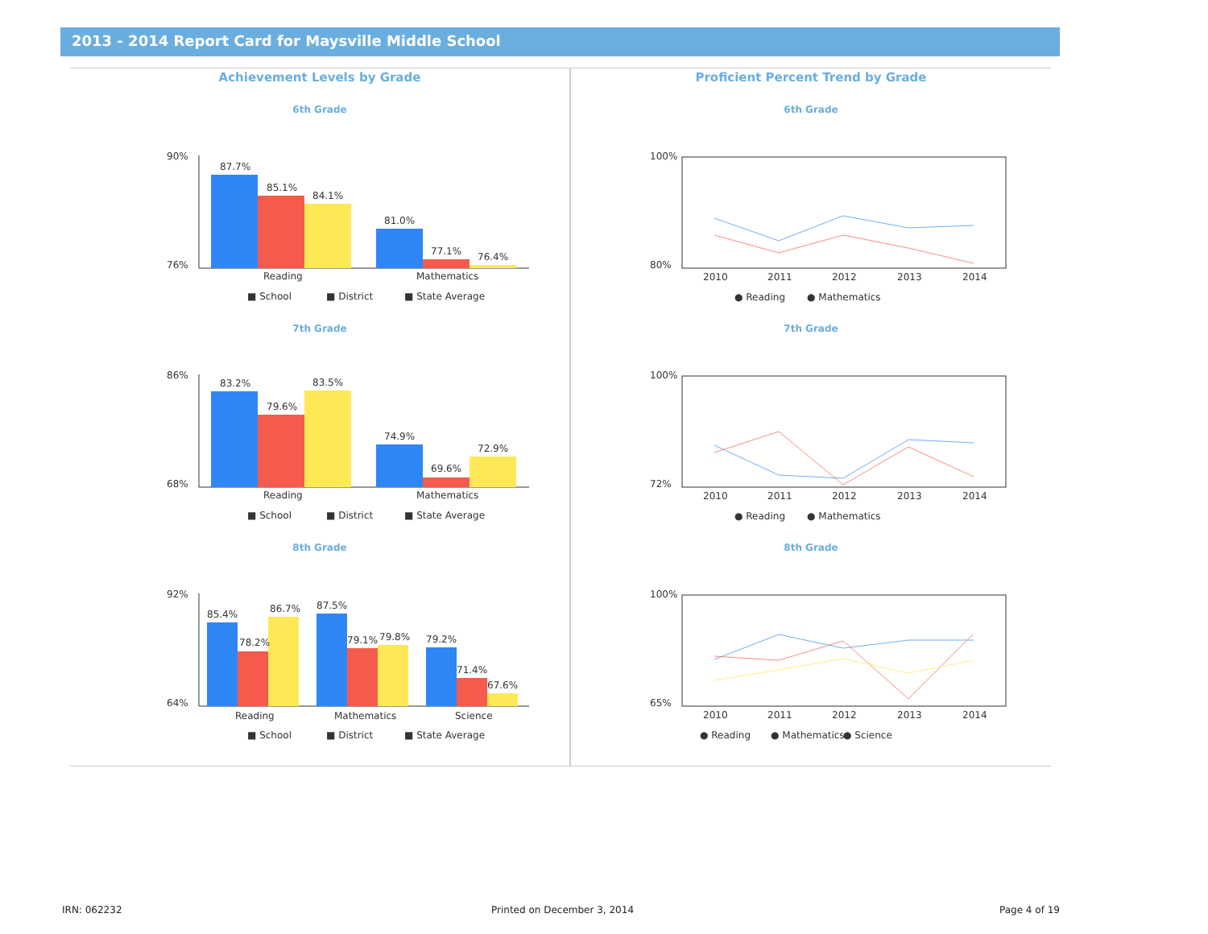2013 - 2014 Report Card for Maysville Middle School
Achievement Levels by Grade
6th Grade
90%
76%
87.7%
85.1%
84.1%
81.0%
77.1%
76.4%
Reading
Mathematics
■ School
■ District
■ State Average
7th Grade
86%
68%
83.2%
79.6%
83.5%
74.9%
69.6%
72.9%
Reading
Mathematics
■ School
■ District
■ State Average
8th Grade
92%
64%
85.4%
78.2%
86.7%
87.5%
79.1%
79.8%
79.2%
71.4%
67.6%
Reading
Mathematics
Science
■ School
■ District
■ State Average
Proficient Percent Trend by Grade
6th Grade
100%
80%
2010
2011
2012
2013
2014
● Reading
● Mathematics
7th Grade
100%
72%
2010
2011
2012
2013
2014
● Reading
● Mathematics
8th Grade
100%
65%
2010
2011
2012
2013
2014
● Reading
● Mathematics
● Science
IRN: 062232 Printed on December 3, 2014 Page 4 of 19